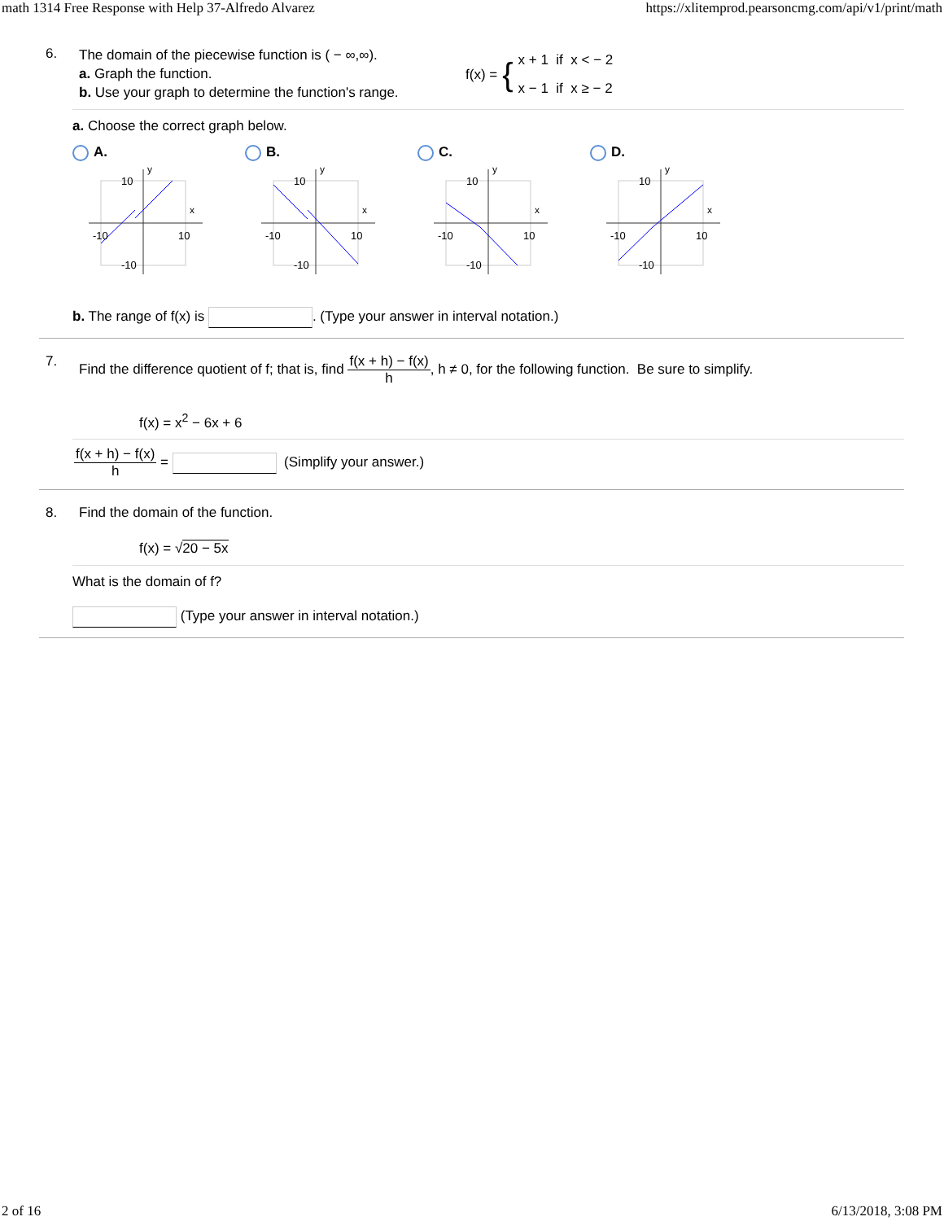math 1314 Free Response with Help 37-Alfredo Alvarez https://xlitemprod.pearsoncmg.com/api/v1/print/math
6.
The domain of the piecewise function is ( − ∞,∞).
a. Graph the function.
b. Use your graph to determine the function's range.
f(x) = { x + 1 if x < − 2
x − 1 if x ≥ − 2
a. Choose the correct graph below.
A. B. C. D.
10
y
x
-10
10
-10
10
y
x
-10
10
-10
10
y
x
-10
10
-10
10
y
x
-10
10
-10
b. The range of f(x) is . (Type your answer in interval notation.)
7. Find the difference quotient of f; that is, find f(x + h) − f(x) h, h ≠ 0, for the following function. Be sure to simplify.
f(x) = x<sup>2</sup> − 6x + 6
f(x + h) − f(x) h = (Simplify your answer.)
8. Find the domain of the function.
f(x) = √20 − 5x
What is the domain of f?
(Type your answer in interval notation.)
2 of 16 6/13/2018, 3:08 PM